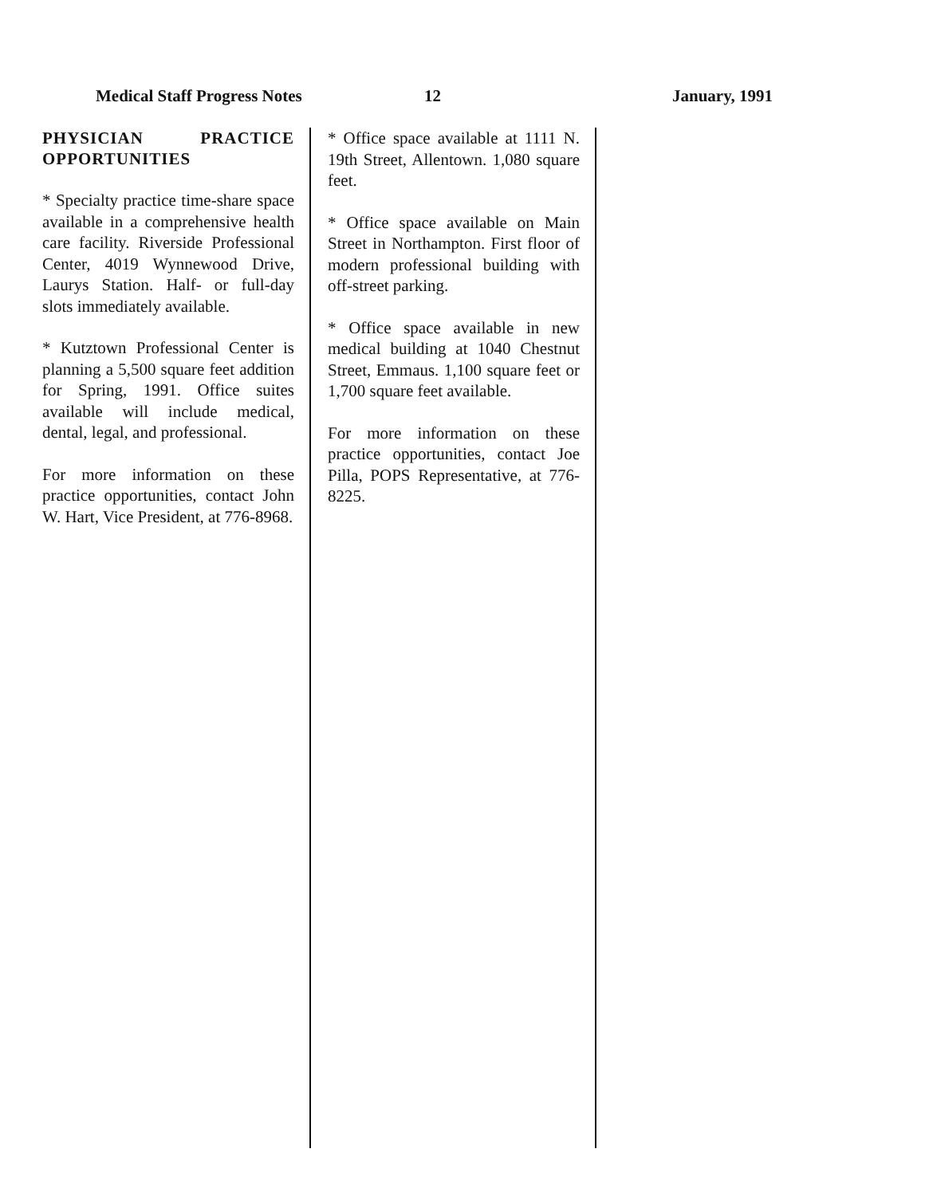Medical Staff Progress Notes 12 January, 1991
PHYSICIAN PRACTICE OPPORTUNITIES
* Specialty practice time-share space available in a comprehensive health care facility. Riverside Professional Center, 4019 Wynnewood Drive, Laurys Station. Half- or full-day slots immediately available.
* Kutztown Professional Center is planning a 5,500 square feet addition for Spring, 1991. Office suites available will include medical, dental, legal, and professional.
For more information on these practice opportunities, contact John W. Hart, Vice President, at 776-8968.
* Office space available at 1111 N. 19th Street, Allentown. 1,080 square feet.
* Office space available on Main Street in Northampton. First floor of modern professional building with off-street parking.
* Office space available in new medical building at 1040 Chestnut Street, Emmaus. 1,100 square feet or 1,700 square feet available.
For more information on these practice opportunities, contact Joe Pilla, POPS Representative, at 776-8225.